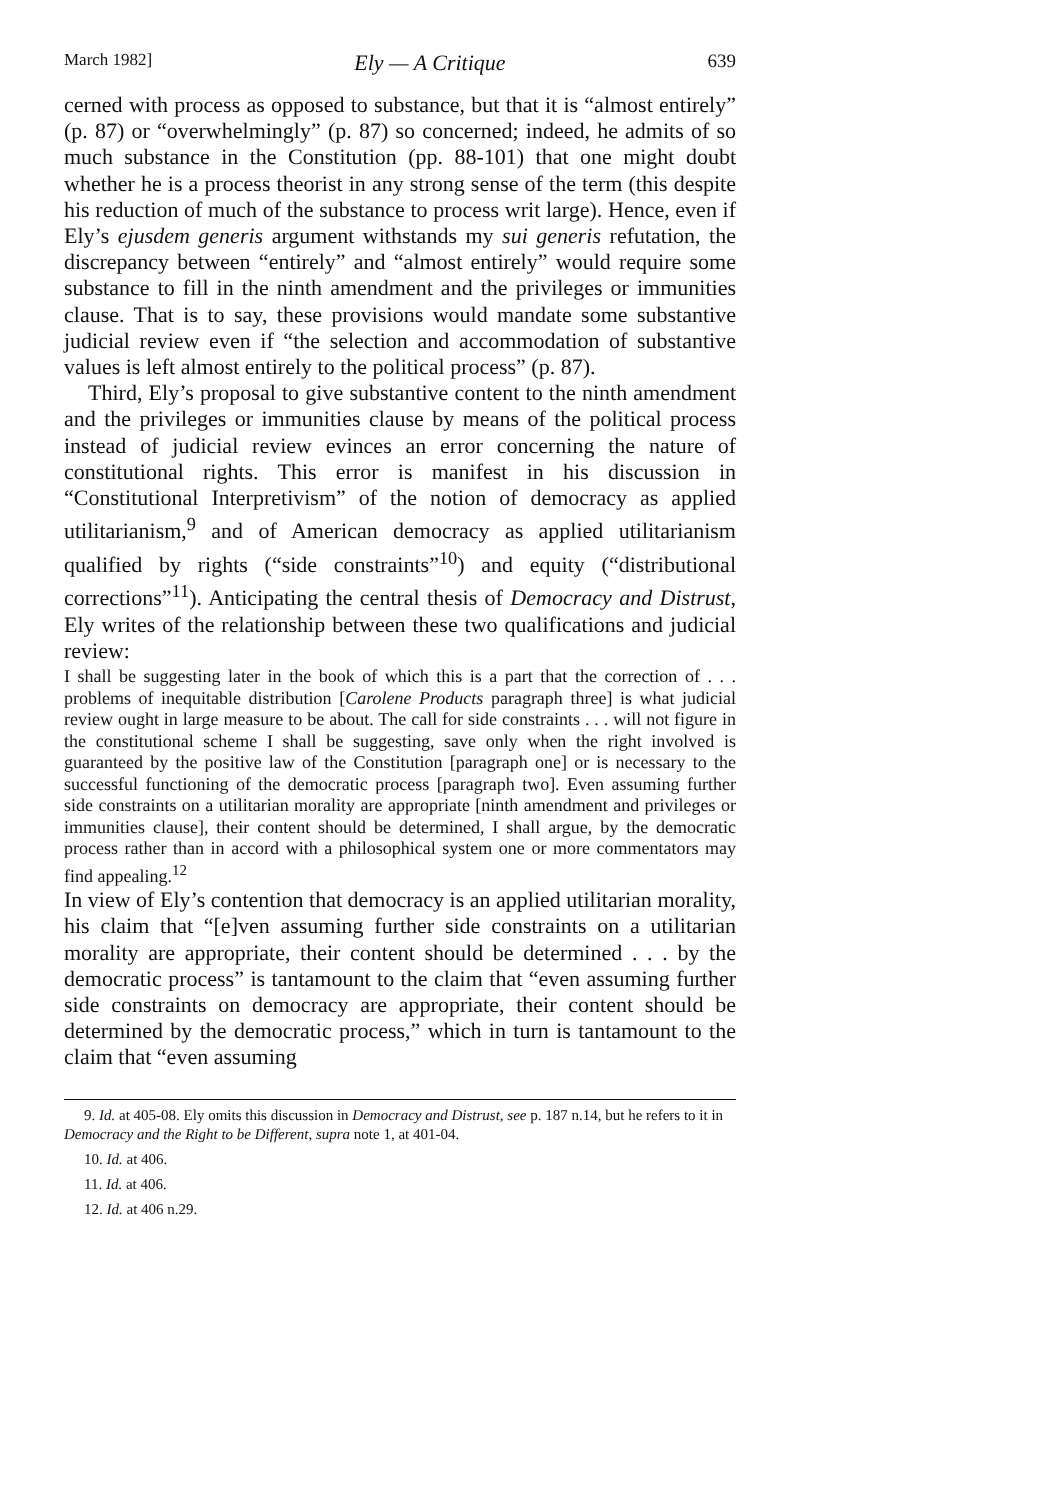March 1982] Ely — A Critique 639
cerned with process as opposed to substance, but that it is “almost entirely” (p. 87) or “overwhelmingly” (p. 87) so concerned; indeed, he admits of so much substance in the Constitution (pp. 88-101) that one might doubt whether he is a process theorist in any strong sense of the term (this despite his reduction of much of the substance to process writ large). Hence, even if Ely’s ejusdem generis argument withstands my sui generis refutation, the discrepancy between “entirely” and “almost entirely” would require some substance to fill in the ninth amendment and the privileges or immunities clause. That is to say, these provisions would mandate some substantive judicial review even if “the selection and accommodation of substantive values is left almost entirely to the political process” (p. 87).
Third, Ely’s proposal to give substantive content to the ninth amendment and the privileges or immunities clause by means of the political process instead of judicial review evinces an error concerning the nature of constitutional rights. This error is manifest in his discussion in “Constitutional Interpretivism” of the notion of democracy as applied utilitarianism,<sup>9</sup> and of American democracy as applied utilitarianism qualified by rights (“side constraints”<sup>10</sup>) and equity (“distributional corrections”<sup>11</sup>). Anticipating the central thesis of Democracy and Distrust, Ely writes of the relationship between these two qualifications and judicial review:
I shall be suggesting later in the book of which this is a part that the correction of . . . problems of inequitable distribution [Carolene Products paragraph three] is what judicial review ought in large measure to be about. The call for side constraints . . . will not figure in the constitutional scheme I shall be suggesting, save only when the right involved is guaranteed by the positive law of the Constitution [paragraph one] or is necessary to the successful functioning of the democratic process [paragraph two]. Even assuming further side constraints on a utilitarian morality are appropriate [ninth amendment and privileges or immunities clause], their content should be determined, I shall argue, by the democratic process rather than in accord with a philosophical system one or more commentators may find appealing.<sup>12</sup>
In view of Ely’s contention that democracy is an applied utilitarian morality, his claim that “[e]ven assuming further side constraints on a utilitarian morality are appropriate, their content should be determined . . . by the democratic process” is tantamount to the claim that “even assuming further side constraints on democracy are appropriate, their content should be determined by the democratic process,” which in turn is tantamount to the claim that “even assuming
9. Id. at 405-08. Ely omits this discussion in Democracy and Distrust, see p. 187 n.14, but he refers to it in Democracy and the Right to be Different, supra note 1, at 401-04.
10. Id. at 406.
11. Id. at 406.
12. Id. at 406 n.29.